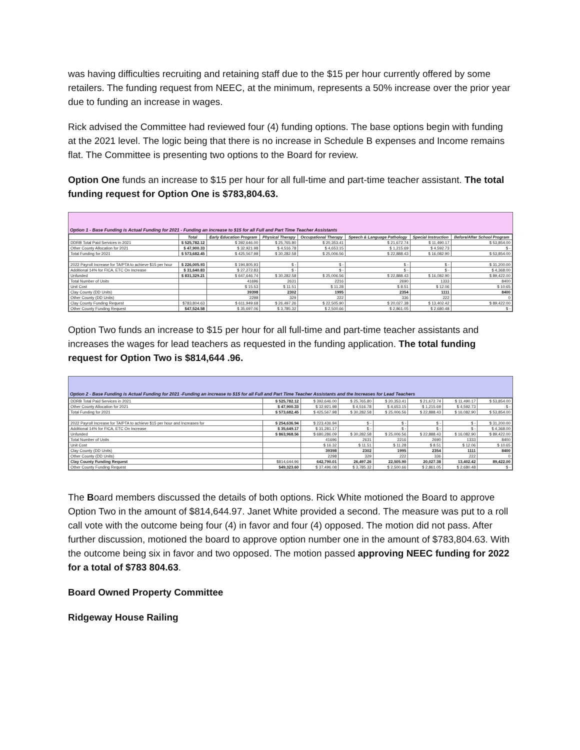was having difficulties recruiting and retaining staff due to the $15 per hour currently offered by some retailers. The funding request from NEEC, at the minimum, represents a 50% increase over the prior year due to funding an increase in wages.
Rick advised the Committee had reviewed four (4) funding options. The base options begin with funding at the 2021 level. The logic being that there is no increase in Schedule B expenses and Income remains flat. The Committee is presenting two options to the Board for review.
Option One funds an increase to $15 per hour for all full-time and part-time teacher assistant. The total funding request for Option One is $783,804.63.
Option 1 - Base Funding is Actual Funding for 2021 - Funding an increase to $15 for all Full and Part Time Teacher Assistants
| | Total | Early Education Program | Physical Therapy | Occupational Therapy | Speech & Language Pathology | Special Instruction | Before/After School Program |
| --- | --- | --- | --- | --- | --- | --- | --- |
| DDRB Total Paid Services in 2021 | $ 525,782.12 | $ 392,646.00 | $ 25,765.80 | $ 20,353.41 | $ 21,672.74 | $ 11,490.17 | $ 53,854.00 |
| Other County Allocation for 2021 | $ 47,900.33 | $ 32,921.98 | $ 4,516.78 | $ 4,653.15 | $ 1,215.69 | $ 4,592.73 | $ - |
| Total Funding for 2021 | $ 573,682.45 | $ 425,567.98 | $ 30,282.58 | $ 25,006.56 | $ 22,888.43 | $ 16,082.90 | $ 53,854.00 |
| 2022 Payroll Increase for TA/PTA to achieve $15 per hour | $ 226,005.93 | $ 194,805.93 | $ - | $ - | $ - | $ - | $ 31,200.00 |
| Additional 14% for FICA, ETC On Increase | $ 31,640.83 | $ 27,272.83 | $ - | $ - | $ - | $ - | $ 4,368.00 |
| Unfunded | $ 831,329.21 | $ 647,646.74 | $ 30,282.58 | $ 25,006.56 | $ 22,888.43 | $ 16,082.90 | $ 89,422.00 |
| Total Number of Units | | 41696 | 2631 | 2216 | 2690 | 1333 | 8400 |
| Unit Cost | | $ 15.53 | $ 11.51 | $ 11.28 | $ 8.51 | $ 12.06 | $ 10.65 |
| Clay County (DD Units) | | 39398 | 2302 | 1995 | 2354 | 1111 | 8400 |
| Other County (DD Units) | | 2298 | 329 | 222 | 336 | 222 | 0 |
| Clay County Funding Request | $783,804.63 | $ 611,949.68 | $ 26,497.26 | $ 22,505.90 | $ 20,027.38 | $ 13,402.42 | $ 89,422.00 |
| Other County Funding Request | $47,524.58 | $ 35,697.06 | $ 3,785.32 | $ 2,500.66 | $ 2,861.05 | $ 2,680.48 | $ - |
Option Two funds an increase to $15 per hour for all full-time and part-time teacher assistants and increases the wages for lead teachers as requested in the funding application. The total funding request for Option Two is $814,644 .96.
Option 2 - Base Funding is Actual Funding for 2021 -Funding an increase to $15 for all Full and Part Time Teacher Assistants and the Increases for Lead Teachers
| DDRB Total Paid Services in 2021 | $ 525,782.12 | $ 392,646.00 | $ 25,765.80 | $ 20,353.41 | $ 21,672.74 | $ 11,490.17 | $ 53,854.00 |
| Other County Allocation for 2021 | $ 47,900.33 | $ 32,921.98 | $ 4,516.78 | $ 4,653.15 | $ 1,215.69 | $ 4,592.73 | $ - |
| Total Funding for 2021 | $ 573,682.45 | $ 425,567.98 | $ 30,282.58 | $ 25,006.56 | $ 22,888.43 | $ 16,082.90 | $ 53,854.00 |
| 2022 Payroll Increase for TA/PTA to achieve $15 per hour and Increases for | $ 254,636.94 | $ 223,436.94 | $ - | $ - | $ - | $ - | $ 31,200.00 |
| Additional 14% for FICA, ETC On Increase | $ 35,649.17 | $ 31,281.17 | $ - | $ - | $ - | $ - | $ 4,368.00 |
| Unfunded | $ 863,968.56 | $ 680,286.09 | $ 30,282.58 | $ 25,006.56 | $ 22,888.43 | $ 16,082.90 | $ 89,422.00 |
| Total Number of Units | | 41696 | 2631 | 2216 | 2690 | 1333 | 8400 |
| Unit Cost | | $ 16.32 | $ 11.51 | $ 11.28 | $ 8.51 | $ 12.06 | $ 10.65 |
| Clay County (DD Units) | | 39398 | 2302 | 1995 | 2354 | 1111 | 8400 |
| Other County (DD Units) | | 2298 | 329 | 222 | 336 | 222 | 0 |
| Clay County Funding Request | $814,644.96 | 642,790.01 | 26,497.26 | 22,505.90 | 20,027.38 | 13,402.42 | 89,422.00 |
| Other County Funding Request | $49,323.60 | $ 37,496.08 | $ 3,785.32 | $ 2,500.66 | $ 2,861.05 | $ 2,680.48 | $ - |
The Board members discussed the details of both options. Rick White motioned the Board to approve Option Two in the amount of $814,644.97. Janet White provided a second. The measure was put to a roll call vote with the outcome being four (4) in favor and four (4) opposed. The motion did not pass. After further discussion, motioned the board to approve option number one in the amount of $783,804.63. With the outcome being six in favor and two opposed. The motion passed approving NEEC funding for 2022 for a total of $783 804.63.
Board Owned Property Committee
Ridgeway House Railing